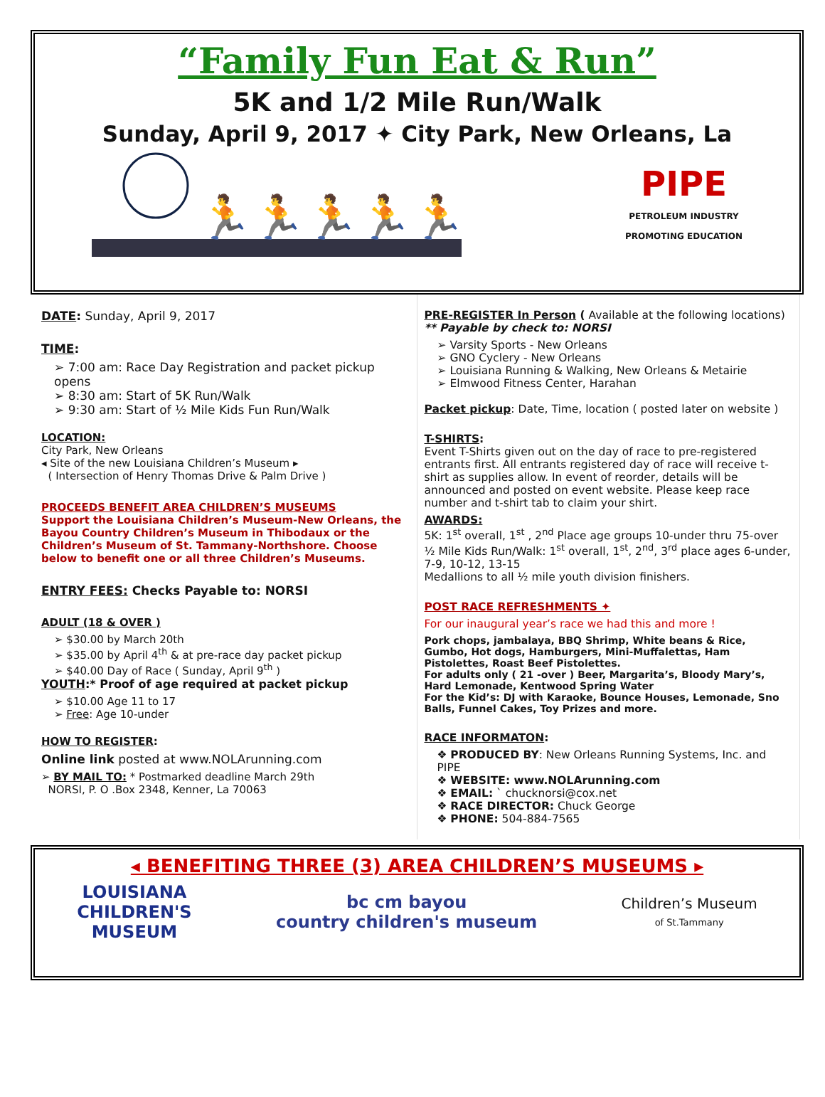“Family Fun Eat & Run”
5K and 1/2 Mile Run/Walk
Sunday, April 9, 2017 ✦ City Park, New Orleans, La
🏃🏃🏃🏃🏃🏃
PIPE
PETROLEUM INDUSTRY
PROMOTING EDUCATION
DATE: Sunday, April 9, 2017
TIME:
➢ 7:00 am: Race Day Registration and packet pickup opens
➢ 8:30 am: Start of 5K Run/Walk
➢ 9:30 am: Start of ½ Mile Kids Fun Run/Walk
LOCATION:
City Park, New Orleans
◂ Site of the new Louisiana Children’s Museum ▸
( Intersection of Henry Thomas Drive & Palm Drive )
PROCEEDS BENEFIT AREA CHILDREN’S MUSEUMS
Support the Louisiana Children’s Museum-New Orleans, the Bayou Country Children’s Museum in Thibodaux or the Children’s Museum of St. Tammany-Northshore. Choose below to benefit one or all three Children’s Museums.
ENTRY FEES: Checks Payable to: NORSI
ADULT (18 & OVER )
➢ $30.00 by March 20th
➢ $35.00 by April 4<sup>th</sup> & at pre-race day packet pickup
➢ $40.00 Day of Race ( Sunday, April 9<sup>th</sup> )
YOUTH:* Proof of age required at packet pickup
➢ $10.00 Age 11 to 17
➢ Free: Age 10-under
HOW TO REGISTER:
Online link posted at www.NOLArunning.com
➢ BY MAIL TO: * Postmarked deadline March 29th
NORSI, P. O .Box 2348, Kenner, La 70063
PRE-REGISTER In Person ( Available at the following locations)
** Payable by check to: NORSI
➢ Varsity Sports - New Orleans
➢ GNO Cyclery - New Orleans
➢ Louisiana Running & Walking, New Orleans & Metairie
➢ Elmwood Fitness Center, Harahan
Packet pickup: Date, Time, location ( posted later on website )
T-SHIRTS:
Event T-Shirts given out on the day of race to pre-registered entrants first. All entrants registered day of race will receive t-shirt as supplies allow. In event of reorder, details will be announced and posted on event website. Please keep race number and t-shirt tab to claim your shirt.
AWARDS:
5K: 1<sup>st</sup> overall, 1<sup>st</sup> , 2<sup>nd</sup> Place age groups 10-under thru 75-over
½ Mile Kids Run/Walk: 1<sup>st</sup> overall, 1<sup>st</sup>, 2<sup>nd</sup>, 3<sup>rd</sup> place ages 6-under, 7-9, 10-12, 13-15
Medallions to all ½ mile youth division finishers.
POST RACE REFRESHMENTS ✦
For our inaugural year’s race we had this and more !
Pork chops, jambalaya, BBQ Shrimp, White beans & Rice, Gumbo, Hot dogs, Hamburgers, Mini-Muffalettas, Ham Pistolettes, Roast Beef Pistolettes.
For adults only ( 21 -over ) Beer, Margarita’s, Bloody Mary’s, Hard Lemonade, Kentwood Spring Water
For the Kid’s: DJ with Karaoke, Bounce Houses, Lemonade, Sno Balls, Funnel Cakes, Toy Prizes and more.
RACE INFORMATON:
❖ PRODUCED BY: New Orleans Running Systems, Inc. and PIPE
❖ WEBSITE: www.NOLArunning.com
❖ EMAIL: ` chucknorsi@cox.net
❖ RACE DIRECTOR: Chuck George
❖ PHONE: 504-884-7565
◂ BENEFITING THREE (3) AREA CHILDREN’S MUSEUMS ▸
LOUISIANA
CHILDREN'S
MUSEUM
bc cm bayou
country children's museum
Children’s Museum
of St.Tammany